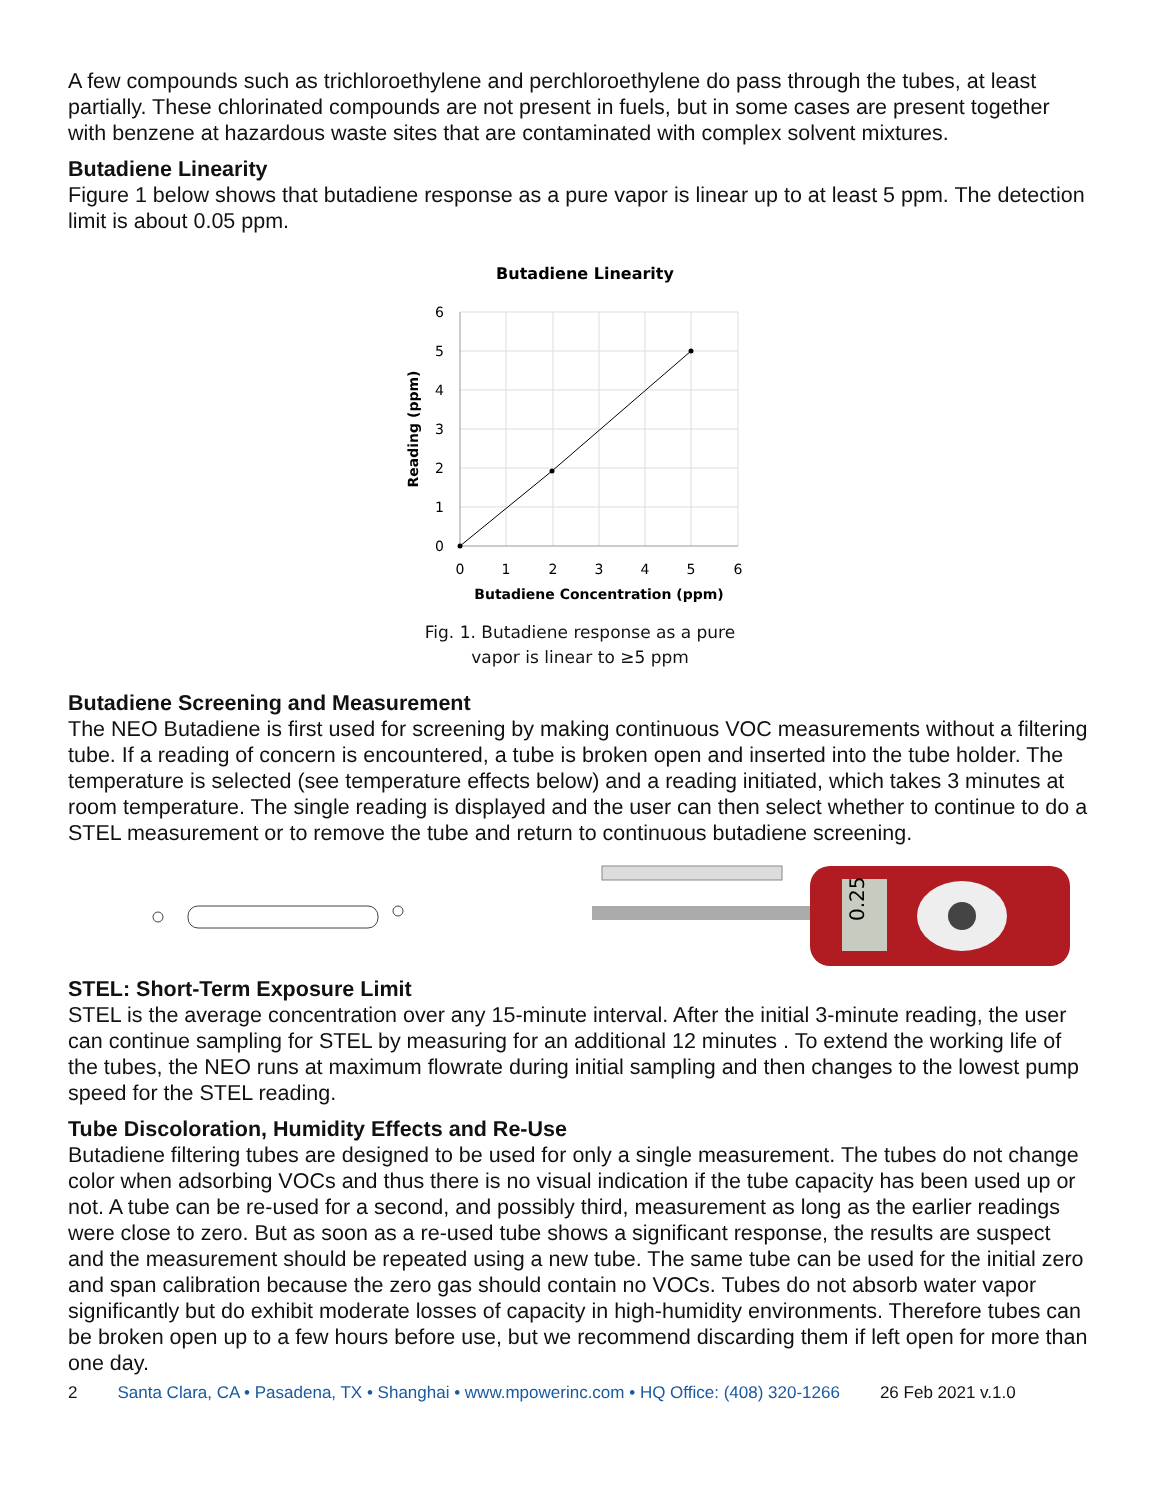A few compounds such as trichloroethylene and perchloroethylene do pass through the tubes, at least partially. These chlorinated compounds are not present in fuels, but in some cases are present together with benzene at hazardous waste sites that are contaminated with complex solvent mixtures.
Butadiene Linearity
Figure 1 below shows that butadiene response as a pure vapor is linear up to at least 5 ppm. The detection limit is about 0.05 ppm.
Butadiene Linearity
6
5
4
3
2
1
0
0
1
2
3
4
5
6
Butadiene Concentration (ppm)
Reading (ppm)
Fig. 1. Butadiene response as a pure
vapor is linear to ≥5 ppm
Butadiene Screening and Measurement
The NEO Butadiene is first used for screening by making continuous VOC measurements without a filtering tube. If a reading of concern is encountered, a tube is broken open and inserted into the tube holder. The temperature is selected (see temperature effects below) and a reading initiated, which takes 3 minutes at room temperature. The single reading is displayed and the user can then select whether to continue to do a STEL measurement or to remove the tube and return to continuous butadiene screening.
0.25
STEL: Short-Term Exposure Limit
STEL is the average concentration over any 15-minute interval. After the initial 3-minute reading, the user can continue sampling for STEL by measuring for an additional 12 minutes . To extend the working life of the tubes, the NEO runs at maximum flowrate during initial sampling and then changes to the lowest pump speed for the STEL reading.
Tube Discoloration, Humidity Effects and Re-Use
Butadiene filtering tubes are designed to be used for only a single measurement. The tubes do not change color when adsorbing VOCs and thus there is no visual indication if the tube capacity has been used up or not. A tube can be re-used for a second, and possibly third, measurement as long as the earlier readings were close to zero. But as soon as a re-used tube shows a significant response, the results are suspect and the measurement should be repeated using a new tube. The same tube can be used for the initial zero and span calibration because the zero gas should contain no VOCs. Tubes do not absorb water vapor significantly but do exhibit moderate losses of capacity in high-humidity environments. Therefore tubes can be broken open up to a few hours before use, but we recommend discarding them if left open for more than one day.
2 Santa Clara, CA • Pasadena, TX • Shanghai • www.mpowerinc.com • HQ Office: (408) 320-1266 26 Feb 2021 v.1.0